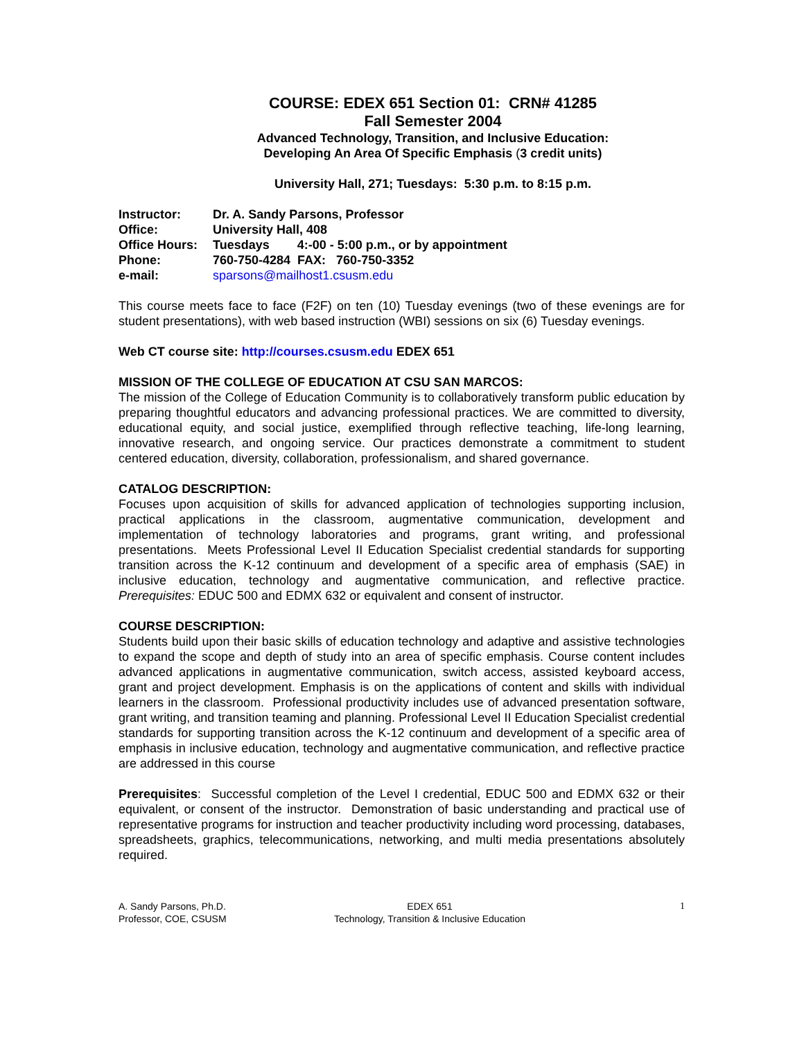COURSE: EDEX 651 Section 01: CRN# 41285
Fall Semester 2004
Advanced Technology, Transition, and Inclusive Education:
Developing An Area Of Specific Emphasis (3 credit units)
University Hall, 271; Tuesdays: 5:30 p.m. to 8:15 p.m.
| Instructor: | Dr. A. Sandy Parsons, Professor |
| Office: | University Hall, 408 |
| Office Hours: | Tuesdays 4:-00 - 5:00 p.m., or by appointment |
| Phone: | 760-750-4284 FAX: 760-750-3352 |
| e-mail: | sparsons@mailhost1.csusm.edu |
This course meets face to face (F2F) on ten (10) Tuesday evenings (two of these evenings are for student presentations), with web based instruction (WBI) sessions on six (6) Tuesday evenings.
Web CT course site: http://courses.csusm.edu EDEX 651
MISSION OF THE COLLEGE OF EDUCATION AT CSU SAN MARCOS:
The mission of the College of Education Community is to collaboratively transform public education by preparing thoughtful educators and advancing professional practices. We are committed to diversity, educational equity, and social justice, exemplified through reflective teaching, life-long learning, innovative research, and ongoing service. Our practices demonstrate a commitment to student centered education, diversity, collaboration, professionalism, and shared governance.
CATALOG DESCRIPTION:
Focuses upon acquisition of skills for advanced application of technologies supporting inclusion, practical applications in the classroom, augmentative communication, development and implementation of technology laboratories and programs, grant writing, and professional presentations. Meets Professional Level II Education Specialist credential standards for supporting transition across the K-12 continuum and development of a specific area of emphasis (SAE) in inclusive education, technology and augmentative communication, and reflective practice. Prerequisites: EDUC 500 and EDMX 632 or equivalent and consent of instructor.
COURSE DESCRIPTION:
Students build upon their basic skills of education technology and adaptive and assistive technologies to expand the scope and depth of study into an area of specific emphasis. Course content includes advanced applications in augmentative communication, switch access, assisted keyboard access, grant and project development. Emphasis is on the applications of content and skills with individual learners in the classroom. Professional productivity includes use of advanced presentation software, grant writing, and transition teaming and planning. Professional Level II Education Specialist credential standards for supporting transition across the K-12 continuum and development of a specific area of emphasis in inclusive education, technology and augmentative communication, and reflective practice are addressed in this course
Prerequisites: Successful completion of the Level I credential, EDUC 500 and EDMX 632 or their equivalent, or consent of the instructor. Demonstration of basic understanding and practical use of representative programs for instruction and teacher productivity including word processing, databases, spreadsheets, graphics, telecommunications, networking, and multi media presentations absolutely required.
A. Sandy Parsons, Ph.D.
Professor, COE, CSUSM
EDEX 651
Technology, Transition & Inclusive Education
1